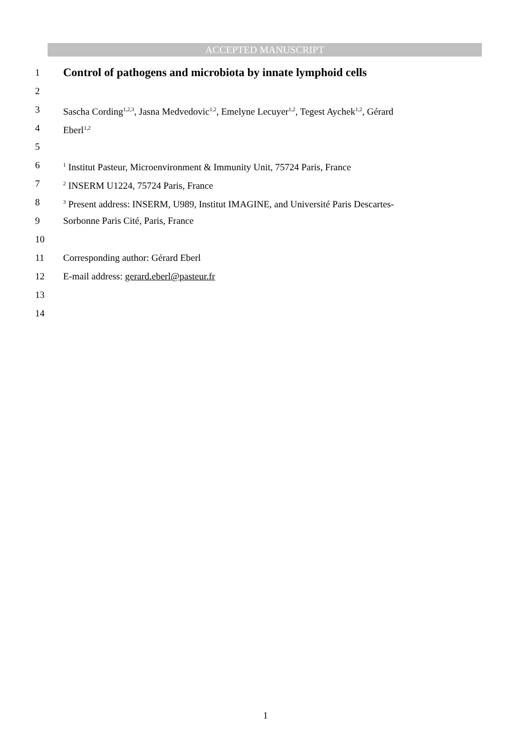ACCEPTED MANUSCRIPT
1
Control of pathogens and microbiota by innate lymphoid cells
2
3 Sascha Cording<sup>1,2,3</sup>, Jasna Medvedovic<sup>1,2</sup>, Emelyne Lecuyer<sup>1,2</sup>, Tegest Aychek<sup>1,2</sup>, Gérard
4 Eberl<sup>1,2</sup>
5
6<sup>1</sup> Institut Pasteur, Microenvironment & Immunity Unit, 75724 Paris, France
7<sup>2</sup> INSERM U1224, 75724 Paris, France
8<sup>3</sup> Present address: INSERM, U989, Institut IMAGINE, and Université Paris Descartes-
9 Sorbonne Paris Cité, Paris, France
10
11 Corresponding author: Gérard Eberl
12 E-mail address: gerard.eberl@pasteur.fr
13
14
1